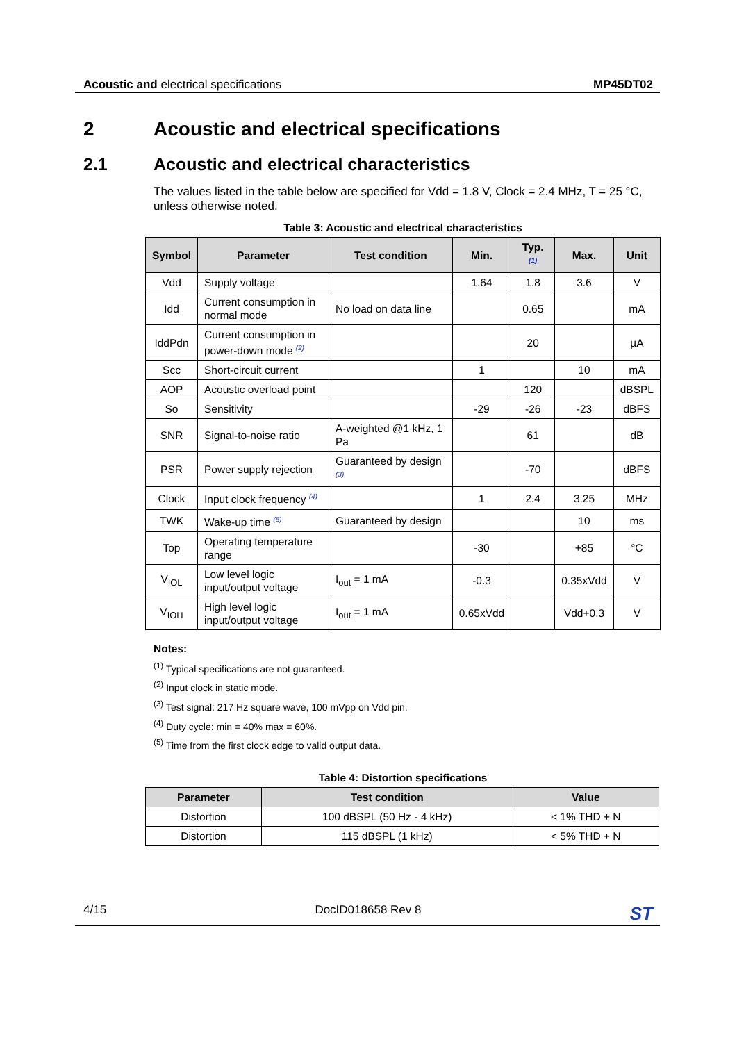Acoustic and electrical specifications MP45DT02
2 Acoustic and electrical specifications
2.1 Acoustic and electrical characteristics
The values listed in the table below are specified for Vdd = 1.8 V, Clock = 2.4 MHz, T = 25 °C, unless otherwise noted.
Table 3: Acoustic and electrical characteristics
| Symbol | Parameter | Test condition | Min. | Typ. <sup>(1)</sup> | Max. | Unit |
| --- | --- | --- | --- | --- | --- | --- |
| Vdd | Supply voltage | | 1.64 | 1.8 | 3.6 | V |
| Idd | Current consumption in normal mode | No load on data line | | 0.65 | | mA |
| IddPdn | Current consumption in power-down mode <sup>(2)</sup> | | | 20 | | µA |
| Scc | Short-circuit current | | 1 | | 10 | mA |
| AOP | Acoustic overload point | | | 120 | | dBSPL |
| So | Sensitivity | | -29 | -26 | -23 | dBFS |
| SNR | Signal-to-noise ratio | A-weighted @1 kHz, 1 Pa | | 61 | | dB |
| PSR | Power supply rejection | Guaranteed by design <sup>(3)</sup> | | -70 | | dBFS |
| Clock | Input clock frequency <sup>(4)</sup> | | 1 | 2.4 | 3.25 | MHz |
| TWK | Wake-up time <sup>(5)</sup> | Guaranteed by design | | | 10 | ms |
| Top | Operating temperature range | | -30 | | +85 | °C |
| V<sub>IOL</sub> | Low level logic input/output voltage | I<sub>out</sub> = 1 mA | -0.3 | | 0.35xVdd | V |
| V<sub>IOH</sub> | High level logic input/output voltage | I<sub>out</sub> = 1 mA | 0.65xVdd | | Vdd+0.3 | V |
Notes:
<sup>(1)</sup> Typical specifications are not guaranteed.
<sup>(2)</sup> Input clock in static mode.
<sup>(3)</sup> Test signal: 217 Hz square wave, 100 mVpp on Vdd pin.
<sup>(4)</sup> Duty cycle: min = 40% max = 60%.
<sup>(5)</sup> Time from the first clock edge to valid output data.
Table 4: Distortion specifications
| Parameter | Test condition | Value |
| --- | --- | --- |
| Distortion | 100 dBSPL (50 Hz - 4 kHz) | < 1% THD + N |
| Distortion | 115 dBSPL (1 kHz) | < 5% THD + N |
4/15 DocID018658 Rev 8 ST